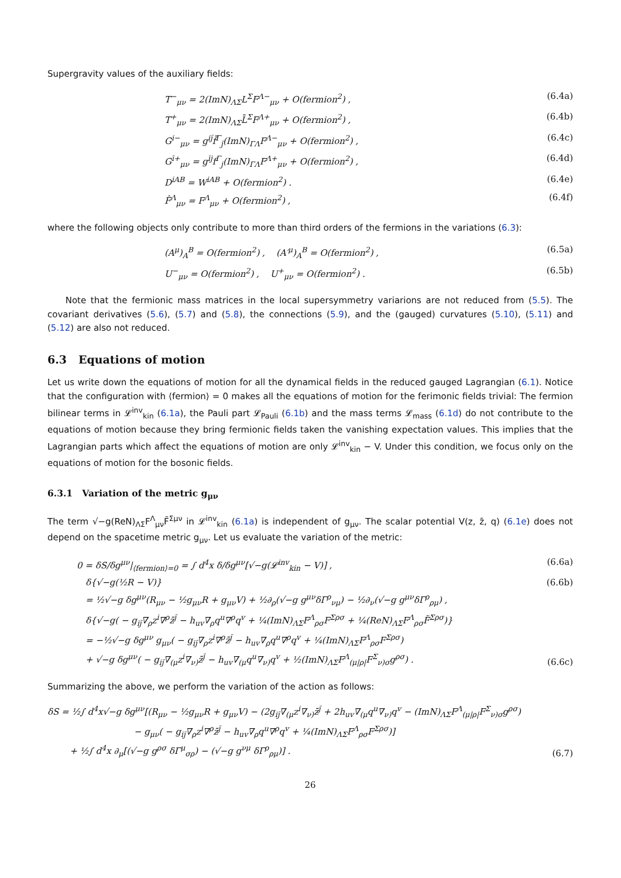Supergravity values of the auxiliary fields:
T<sup>−</sup><sub>μν</sub> = 2(ImN)<sub>ΛΣ</sub>L<sup>Σ</sup>F<sup>Λ−</sup><sub>μν</sub> + O(fermion<sup>2</sup>) , (6.4a)
T<sup>+</sup><sub>μν</sub> = 2(ImN)<sub>ΛΣ</sub>L̄<sup>Σ</sup>F<sup>Λ+</sup><sub>μν</sub> + O(fermion<sup>2</sup>) , (6.4b)
G<sup>i−</sup><sub>μν</sub> = g<sup>ij̄</sup>f̄<sup>Γ</sup><sub>j̄</sub>(ImN)<sub>ΓΛ</sub>F<sup>Λ−</sup><sub>μν</sub> + O(fermion<sup>2</sup>) , (6.4c)
G<sup>ī+</sup><sub>μν</sub> = g<sup>īj</sup>f<sup>Γ</sup><sub>j</sub>(ImN)<sub>ΓΛ</sub>F<sup>Λ+</sup><sub>μν</sub> + O(fermion<sup>2</sup>) , (6.4d)
D<sup>iAB</sup> = W<sup>iAB</sup> + O(fermion<sup>2</sup>) . (6.4e)
F̂<sup>Λ</sup><sub>μν</sub> = F<sup>Λ</sup><sub>μν</sub> + O(fermion<sup>2</sup>) , (6.4f)
where the following objects only contribute to more than third orders of the fermions in the variations (6.3):
(A<sup>μ</sup>)<sub>A</sub><sup>B</sup> = O(fermion<sup>2</sup>) , (A′<sup>μ</sup>)<sub>A</sub><sup>B</sup> = O(fermion<sup>2</sup>) , (6.5a)
U<sup>−</sup><sub>μν</sub> = O(fermion<sup>2</sup>) , U<sup>+</sup><sub>μν</sub> = O(fermion<sup>2</sup>) . (6.5b)
Note that the fermionic mass matrices in the local supersymmetry variarions are not reduced from (5.5). The covariant derivatives (5.6), (5.7) and (5.8), the connections (5.9), and the (gauged) curvatures (5.10), (5.11) and (5.12) are also not reduced.
6.3 Equations of motion
Let us write down the equations of motion for all the dynamical fields in the reduced gauged Lagrangian (6.1). Notice that the configuration with ⟨fermion⟩ = 0 makes all the equations of motion for the ferimonic fields trivial: The fermion bilinear terms in 𝓛<sup>inv</sup><sub>kin</sub> (6.1a), the Pauli part 𝓛<sub>Pauli</sub> (6.1b) and the mass terms 𝓛<sub>mass</sub> (6.1d) do not contribute to the equations of motion because they bring fermionic fields taken the vanishing expectation values. This implies that the Lagrangian parts which affect the equations of motion are only 𝓛<sup>inv</sup><sub>kin</sub> − V. Under this condition, we focus only on the equations of motion for the bosonic fields.
6.3.1 Variation of the metric g<sub>μν</sub>
The term √−g(ReN)<sub>ΛΣ</sub>F<sup>Λ</sup><sub>μν</sub>F̃<sup>Σμν</sup> in 𝓛<sup>inv</sup><sub>kin</sub> (6.1a) is independent of g<sub>μν</sub>. The scalar potential V(z, z̄, q) (6.1e) does not depend on the spacetime metric g<sub>μν</sub>. Let us evaluate the variation of the metric:
0 = δS/δg<sup>μν</sup>|<sub>⟨fermion⟩=0</sub> = ∫ d<sup>4</sup>x δ/δg<sup>μν</sup>[√−g(𝓛<sup>inv</sup><sub>kin</sub> − V)] , (6.6a)
δ{√−g(½R − V)}
= ½√−g δg<sup>μν</sup>(R<sub>μν</sub> − ½g<sub>μν</sub>R + g<sub>μν</sub>V) + ½∂<sub>ρ</sub>(√−g g<sup>μν</sup>δΓ<sup>ρ</sup><sub>νμ</sub>) − ½∂<sub>ν</sub>(√−g g<sup>μν</sup>δΓ<sup>ρ</sup><sub>ρμ</sub>) , (6.6b)
δ{√−g( − g<sub>ij̄</sub>∇<sub>ρ</sub>z<sup>i</sup>∇<sup>ρ</sup>z̄<sup>j̄</sup> − h<sub>uv</sub>∇<sub>ρ</sub>q<sup>u</sup>∇<sup>ρ</sup>q<sup>v</sup> + ¼(ImN)<sub>ΛΣ</sub>F<sup>Λ</sup><sub>ρσ</sub>F<sup>Σρσ</sup> + ¼(ReN)<sub>ΛΣ</sub>F<sup>Λ</sup><sub>ρσ</sub>F̃<sup>Σρσ</sup>)}
= −½√−g δg<sup>μν</sup> g<sub>μν</sub>( − g<sub>ij̄</sub>∇<sub>ρ</sub>z<sup>i</sup>∇<sup>ρ</sup>z̄<sup>j̄</sup> − h<sub>uv</sub>∇<sub>ρ</sub>q<sup>u</sup>∇<sup>ρ</sup>q<sup>v</sup> + ¼(ImN)<sub>ΛΣ</sub>F<sup>Λ</sup><sub>ρσ</sub>F<sup>Σρσ</sup>)
+ √−g δg<sup>μν</sup>( − g<sub>ij̄</sub>∇<sub>(μ</sub>z<sup>i</sup>∇<sub>ν)</sub>z̄<sup>j̄</sup> − h<sub>uv</sub>∇<sub>(μ</sub>q<sup>u</sup>∇<sub>ν)</sub>q<sup>v</sup> + ½(ImN)<sub>ΛΣ</sub>F<sup>Λ</sup><sub>(μ|ρ|</sub>F<sup>Σ</sup><sub>ν)σ</sub>g<sup>ρσ</sup>) . (6.6c)
Summarizing the above, we perform the variation of the action as follows:
δS = ½∫ d<sup>4</sup>x√−g δg<sup>μν</sup>[(R<sub>μν</sub> − ½g<sub>μν</sub>R + g<sub>μν</sub>V) − (2g<sub>ij̄</sub>∇<sub>(μ</sub>z<sup>i</sup>∇<sub>ν)</sub>z̄<sup>j̄</sup> + 2h<sub>uv</sub>∇<sub>(μ</sub>q<sup>u</sup>∇<sub>ν)</sub>q<sup>v</sup> − (ImN)<sub>ΛΣ</sub>F<sup>Λ</sup><sub>(μ|ρ|</sub>F<sup>Σ</sup><sub>ν)σ</sub>g<sup>ρσ</sup>)
− g<sub>μν</sub>( − g<sub>ij̄</sub>∇<sub>ρ</sub>z<sup>i</sup>∇<sup>ρ</sup>z̄<sup>j̄</sup> − h<sub>uv</sub>∇<sub>ρ</sub>q<sup>u</sup>∇<sup>ρ</sup>q<sup>v</sup> + ¼(ImN)<sub>ΛΣ</sub>F<sup>Λ</sup><sub>ρσ</sub>F<sup>Σρσ</sup>)]
+ ½∫ d<sup>4</sup>x ∂<sub>μ</sub>[(√−g g<sup>ρσ</sup> δΓ<sup>μ</sup><sub>σρ</sub>) − (√−g g<sup>νμ</sup> δΓ<sup>ρ</sup><sub>ρμ</sub>)] . (6.7)
26